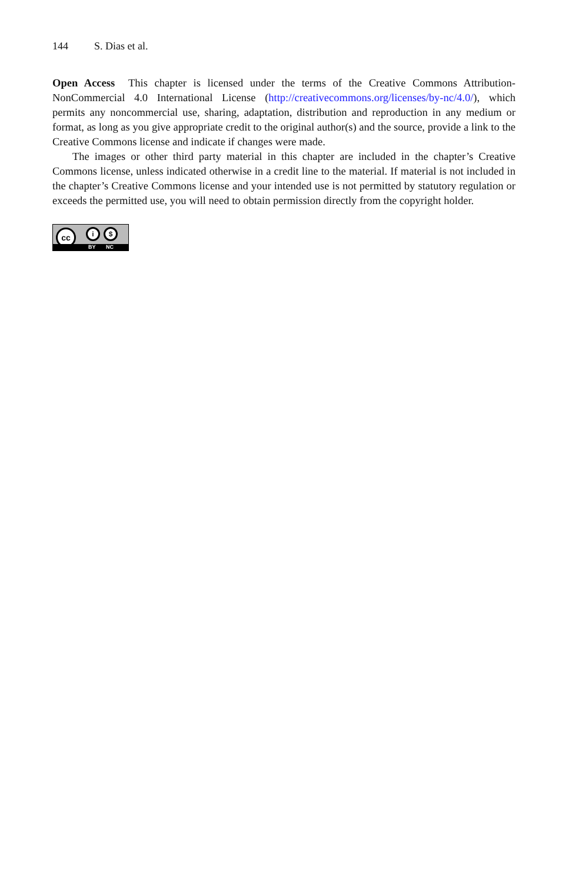144 S. Dias et al.
Open Access This chapter is licensed under the terms of the Creative Commons Attribution-NonCommercial 4.0 International License (http://creativecommons.org/licenses/by-nc/4.0/), which permits any noncommercial use, sharing, adaptation, distribution and reproduction in any medium or format, as long as you give appropriate credit to the original author(s) and the source, provide a link to the Creative Commons license and indicate if changes were made.
The images or other third party material in this chapter are included in the chapter’s Creative Commons license, unless indicated otherwise in a credit line to the material. If material is not included in the chapter’s Creative Commons license and your intended use is not permitted by statutory regulation or exceeds the permitted use, you will need to obtain permission directly from the copyright holder.
cc i $
BY NC